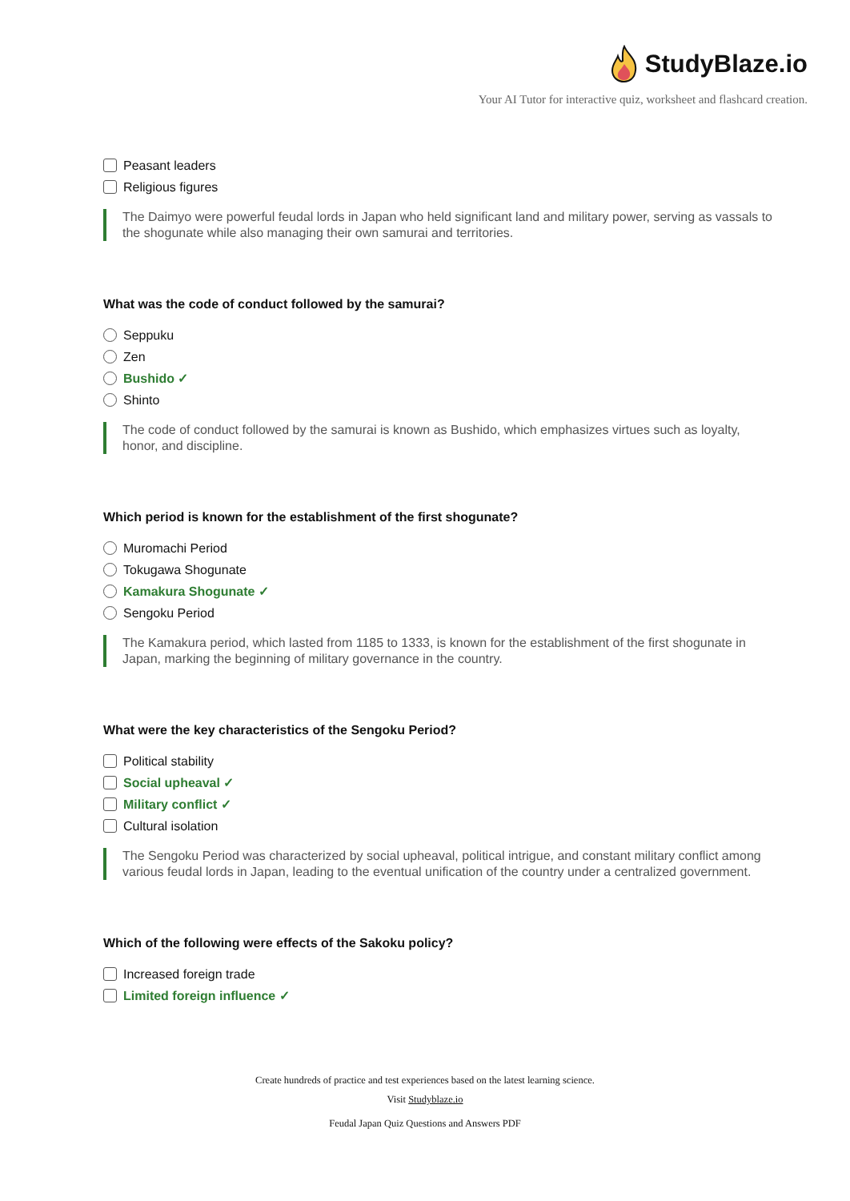StudyBlaze.io
Your AI Tutor for interactive quiz, worksheet and flashcard creation.
Peasant leaders
Religious figures
The Daimyo were powerful feudal lords in Japan who held significant land and military power, serving as vassals to the shogunate while also managing their own samurai and territories.
What was the code of conduct followed by the samurai?
Seppuku
Zen
Bushido ✓
Shinto
The code of conduct followed by the samurai is known as Bushido, which emphasizes virtues such as loyalty, honor, and discipline.
Which period is known for the establishment of the first shogunate?
Muromachi Period
Tokugawa Shogunate
Kamakura Shogunate ✓
Sengoku Period
The Kamakura period, which lasted from 1185 to 1333, is known for the establishment of the first shogunate in Japan, marking the beginning of military governance in the country.
What were the key characteristics of the Sengoku Period?
Political stability
Social upheaval ✓
Military conflict ✓
Cultural isolation
The Sengoku Period was characterized by social upheaval, political intrigue, and constant military conflict among various feudal lords in Japan, leading to the eventual unification of the country under a centralized government.
Which of the following were effects of the Sakoku policy?
Increased foreign trade
Limited foreign influence ✓
Create hundreds of practice and test experiences based on the latest learning science.
Visit Studyblaze.io
Feudal Japan Quiz Questions and Answers PDF